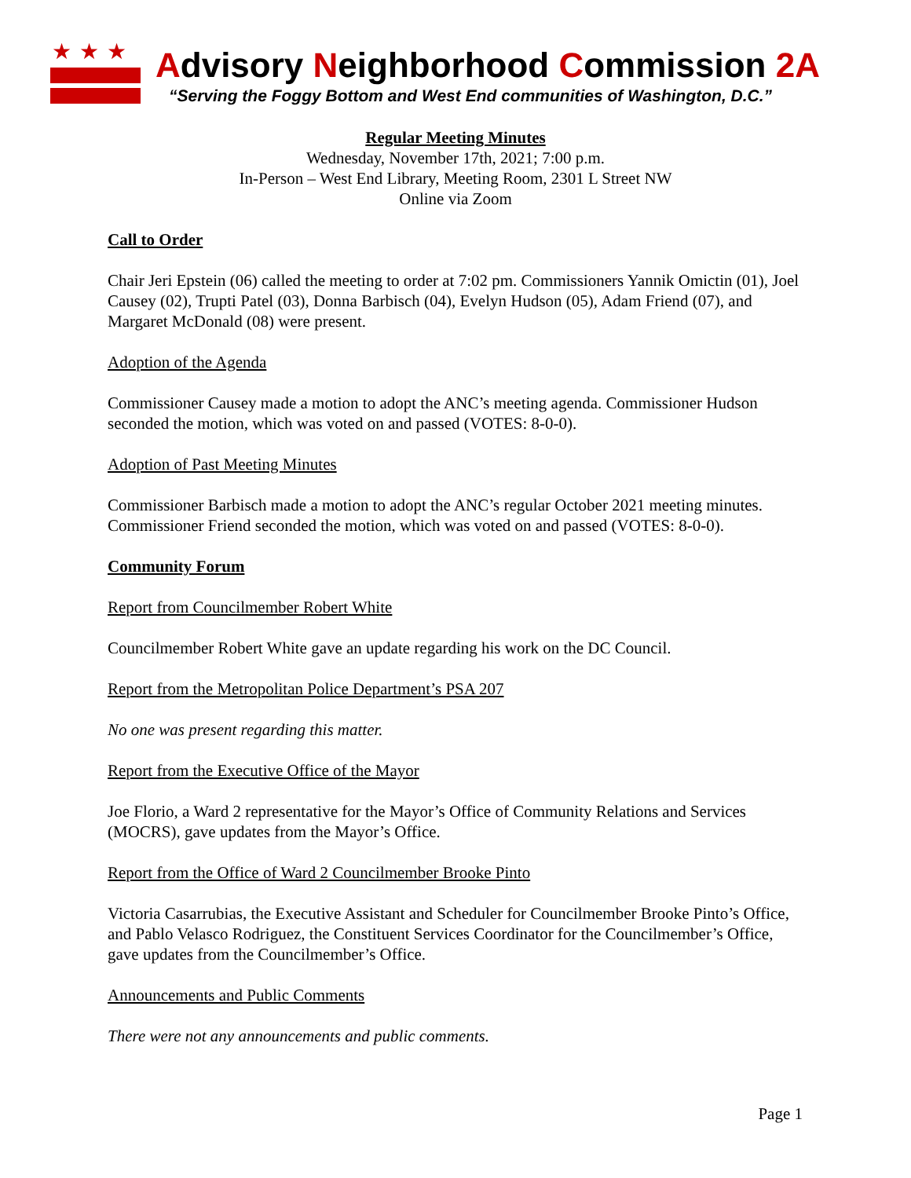★★★ Advisory Neighborhood Commission 2A
“Serving the Foggy Bottom and West End communities of Washington, D.C.”
Regular Meeting Minutes
Wednesday, November 17th, 2021; 7:00 p.m.
In-Person – West End Library, Meeting Room, 2301 L Street NW
Online via Zoom
Call to Order
Chair Jeri Epstein (06) called the meeting to order at 7:02 pm. Commissioners Yannik Omictin (01), Joel Causey (02), Trupti Patel (03), Donna Barbisch (04), Evelyn Hudson (05), Adam Friend (07), and Margaret McDonald (08) were present.
Adoption of the Agenda
Commissioner Causey made a motion to adopt the ANC’s meeting agenda. Commissioner Hudson seconded the motion, which was voted on and passed (VOTES: 8-0-0).
Adoption of Past Meeting Minutes
Commissioner Barbisch made a motion to adopt the ANC’s regular October 2021 meeting minutes. Commissioner Friend seconded the motion, which was voted on and passed (VOTES: 8-0-0).
Community Forum
Report from Councilmember Robert White
Councilmember Robert White gave an update regarding his work on the DC Council.
Report from the Metropolitan Police Department’s PSA 207
No one was present regarding this matter.
Report from the Executive Office of the Mayor
Joe Florio, a Ward 2 representative for the Mayor’s Office of Community Relations and Services (MOCRS), gave updates from the Mayor’s Office.
Report from the Office of Ward 2 Councilmember Brooke Pinto
Victoria Casarrubias, the Executive Assistant and Scheduler for Councilmember Brooke Pinto’s Office, and Pablo Velasco Rodriguez, the Constituent Services Coordinator for the Councilmember’s Office, gave updates from the Councilmember’s Office.
Announcements and Public Comments
There were not any announcements and public comments.
Page 1